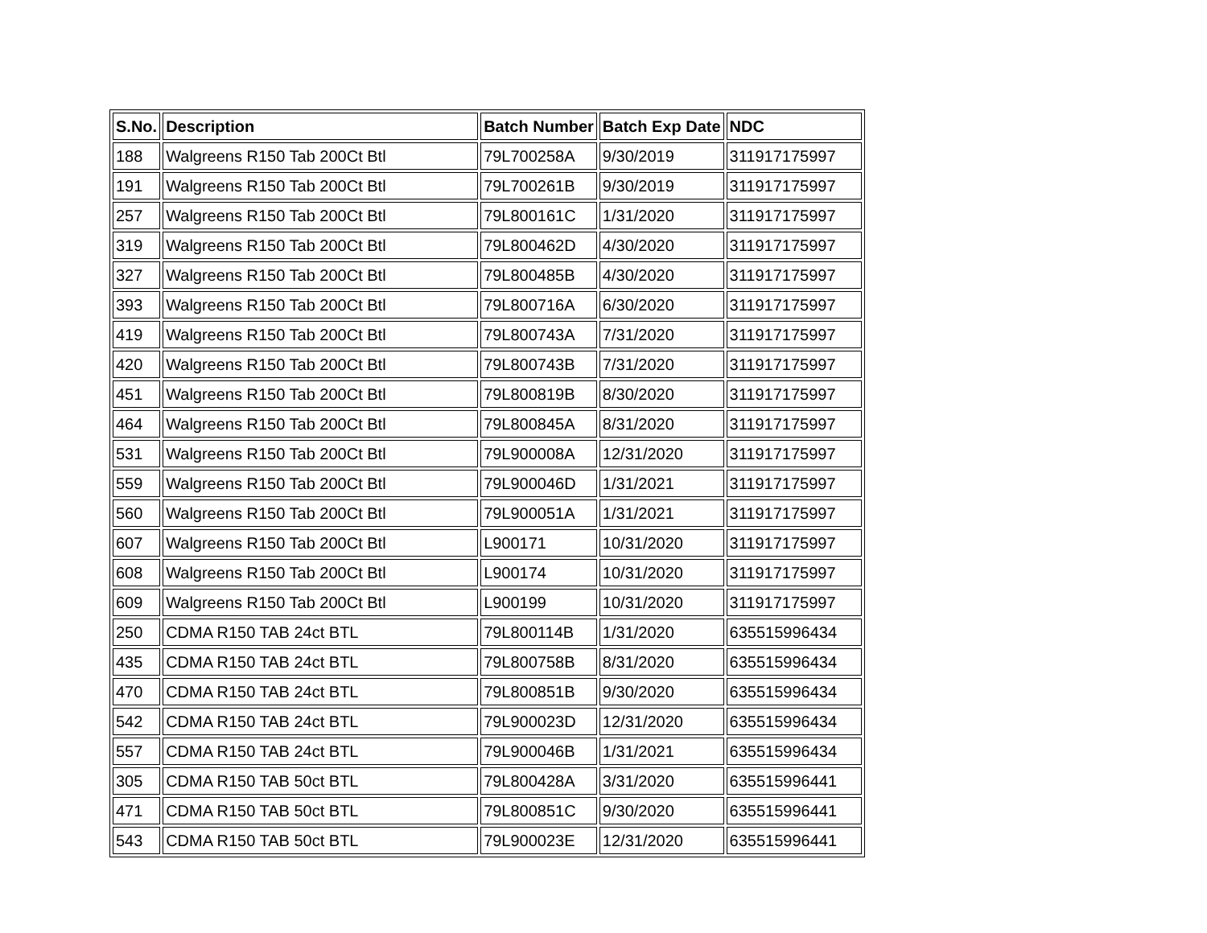| S.No. | Description | Batch Number | Batch Exp Date | NDC |
| --- | --- | --- | --- | --- |
| 188 | Walgreens R150 Tab 200Ct Btl | 79L700258A | 9/30/2019 | 311917175997 |
| 191 | Walgreens R150 Tab 200Ct Btl | 79L700261B | 9/30/2019 | 311917175997 |
| 257 | Walgreens R150 Tab 200Ct Btl | 79L800161C | 1/31/2020 | 311917175997 |
| 319 | Walgreens R150 Tab 200Ct Btl | 79L800462D | 4/30/2020 | 311917175997 |
| 327 | Walgreens R150 Tab 200Ct Btl | 79L800485B | 4/30/2020 | 311917175997 |
| 393 | Walgreens R150 Tab 200Ct Btl | 79L800716A | 6/30/2020 | 311917175997 |
| 419 | Walgreens R150 Tab 200Ct Btl | 79L800743A | 7/31/2020 | 311917175997 |
| 420 | Walgreens R150 Tab 200Ct Btl | 79L800743B | 7/31/2020 | 311917175997 |
| 451 | Walgreens R150 Tab 200Ct Btl | 79L800819B | 8/30/2020 | 311917175997 |
| 464 | Walgreens R150 Tab 200Ct Btl | 79L800845A | 8/31/2020 | 311917175997 |
| 531 | Walgreens R150 Tab 200Ct Btl | 79L900008A | 12/31/2020 | 311917175997 |
| 559 | Walgreens R150 Tab 200Ct Btl | 79L900046D | 1/31/2021 | 311917175997 |
| 560 | Walgreens R150 Tab 200Ct Btl | 79L900051A | 1/31/2021 | 311917175997 |
| 607 | Walgreens R150 Tab 200Ct Btl | L900171 | 10/31/2020 | 311917175997 |
| 608 | Walgreens R150 Tab 200Ct Btl | L900174 | 10/31/2020 | 311917175997 |
| 609 | Walgreens R150 Tab 200Ct Btl | L900199 | 10/31/2020 | 311917175997 |
| 250 | CDMA R150 TAB 24ct BTL | 79L800114B | 1/31/2020 | 635515996434 |
| 435 | CDMA R150 TAB 24ct BTL | 79L800758B | 8/31/2020 | 635515996434 |
| 470 | CDMA R150 TAB 24ct BTL | 79L800851B | 9/30/2020 | 635515996434 |
| 542 | CDMA R150 TAB 24ct BTL | 79L900023D | 12/31/2020 | 635515996434 |
| 557 | CDMA R150 TAB 24ct BTL | 79L900046B | 1/31/2021 | 635515996434 |
| 305 | CDMA R150 TAB 50ct BTL | 79L800428A | 3/31/2020 | 635515996441 |
| 471 | CDMA R150 TAB 50ct BTL | 79L800851C | 9/30/2020 | 635515996441 |
| 543 | CDMA R150 TAB 50ct BTL | 79L900023E | 12/31/2020 | 635515996441 |